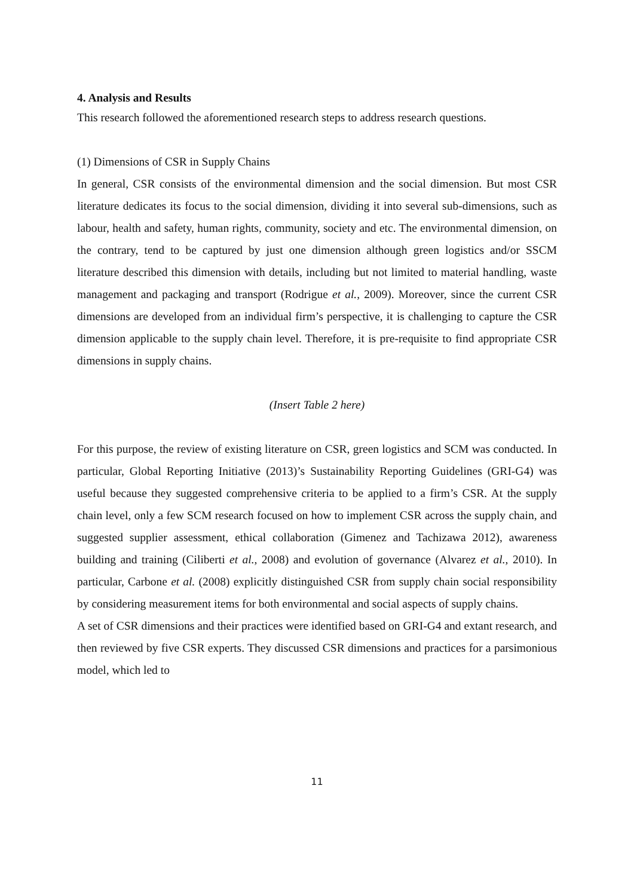4. Analysis and Results
This research followed the aforementioned research steps to address research questions.
(1) Dimensions of CSR in Supply Chains
In general, CSR consists of the environmental dimension and the social dimension. But most CSR literature dedicates its focus to the social dimension, dividing it into several sub-dimensions, such as labour, health and safety, human rights, community, society and etc. The environmental dimension, on the contrary, tend to be captured by just one dimension although green logistics and/or SSCM literature described this dimension with details, including but not limited to material handling, waste management and packaging and transport (Rodrigue et al., 2009). Moreover, since the current CSR dimensions are developed from an individual firm’s perspective, it is challenging to capture the CSR dimension applicable to the supply chain level. Therefore, it is pre-requisite to find appropriate CSR dimensions in supply chains.
(Insert Table 2 here)
For this purpose, the review of existing literature on CSR, green logistics and SCM was conducted. In particular, Global Reporting Initiative (2013)’s Sustainability Reporting Guidelines (GRI-G4) was useful because they suggested comprehensive criteria to be applied to a firm’s CSR. At the supply chain level, only a few SCM research focused on how to implement CSR across the supply chain, and suggested supplier assessment, ethical collaboration (Gimenez and Tachizawa 2012), awareness building and training (Ciliberti et al., 2008) and evolution of governance (Alvarez et al., 2010). In particular, Carbone et al. (2008) explicitly distinguished CSR from supply chain social responsibility by considering measurement items for both environmental and social aspects of supply chains.
A set of CSR dimensions and their practices were identified based on GRI-G4 and extant research, and then reviewed by five CSR experts. They discussed CSR dimensions and practices for a parsimonious model, which led to
11